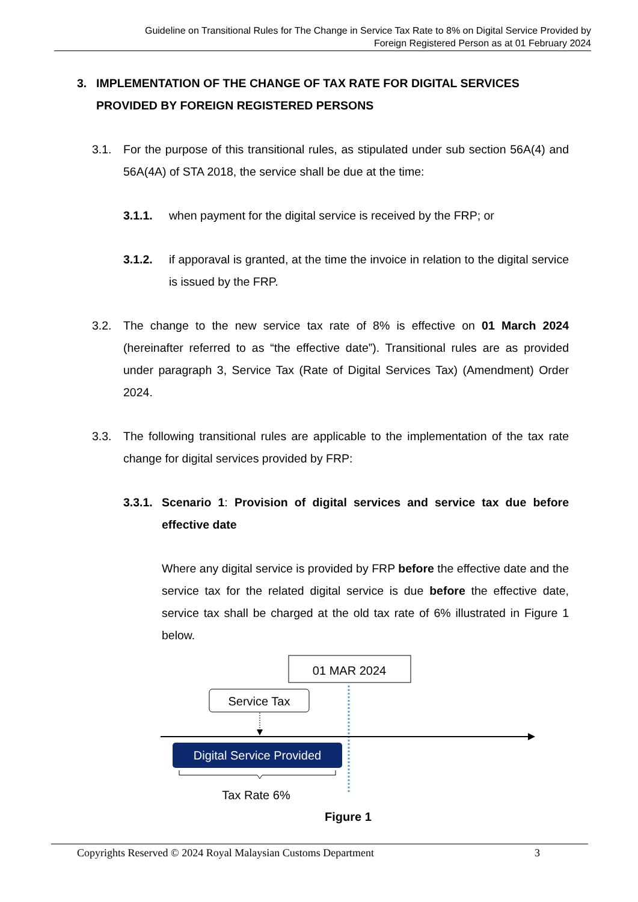Guideline on Transitional Rules for The Change in Service Tax Rate to 8% on Digital Service Provided by
Foreign Registered Person as at 01 February 2024
3. IMPLEMENTATION OF THE CHANGE OF TAX RATE FOR DIGITAL SERVICES PROVIDED BY FOREIGN REGISTERED PERSONS
3.1. For the purpose of this transitional rules, as stipulated under sub section 56A(4) and 56A(4A) of STA 2018, the service shall be due at the time:
3.1.1. when payment for the digital service is received by the FRP; or
3.1.2. if apporaval is granted, at the time the invoice in relation to the digital service is issued by the FRP.
3.2. The change to the new service tax rate of 8% is effective on 01 March 2024 (hereinafter referred to as “the effective date”). Transitional rules are as provided under paragraph 3, Service Tax (Rate of Digital Services Tax) (Amendment) Order 2024.
3.3. The following transitional rules are applicable to the implementation of the tax rate change for digital services provided by FRP:
3.3.1. Scenario 1: Provision of digital services and service tax due before effective date
Where any digital service is provided by FRP before the effective date and the service tax for the related digital service is due before the effective date, service tax shall be charged at the old tax rate of 6% illustrated in Figure 1 below.
01 MAR 2024
Service Tax
Digital Service Provided
Tax Rate 6%
Figure 1
Copyrights Reserved © 2024 Royal Malaysian Customs Department 3